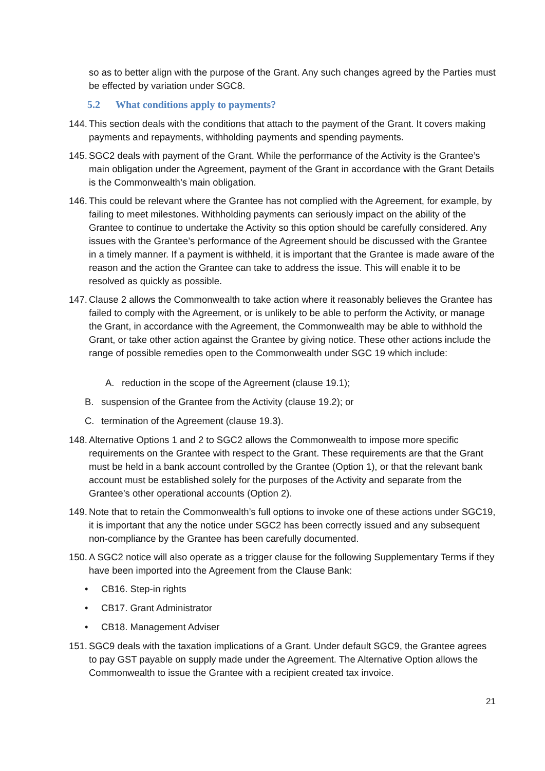so as to better align with the purpose of the Grant. Any such changes agreed by the Parties must be effected by variation under SGC8.
5.2 What conditions apply to payments?
144.
This section deals with the conditions that attach to the payment of the Grant. It covers making payments and repayments, withholding payments and spending payments.
145.
SGC2 deals with payment of the Grant. While the performance of the Activity is the Grantee’s main obligation under the Agreement, payment of the Grant in accordance with the Grant Details is the Commonwealth’s main obligation.
146.
This could be relevant where the Grantee has not complied with the Agreement, for example, by failing to meet milestones. Withholding payments can seriously impact on the ability of the Grantee to continue to undertake the Activity so this option should be carefully considered. Any issues with the Grantee’s performance of the Agreement should be discussed with the Grantee in a timely manner. If a payment is withheld, it is important that the Grantee is made aware of the reason and the action the Grantee can take to address the issue. This will enable it to be resolved as quickly as possible.
147.
Clause 2 allows the Commonwealth to take action where it reasonably believes the Grantee has failed to comply with the Agreement, or is unlikely to be able to perform the Activity, or manage the Grant, in accordance with the Agreement, the Commonwealth may be able to withhold the Grant, or take other action against the Grantee by giving notice. These other actions include the range of possible remedies open to the Commonwealth under SGC 19 which include:
A. reduction in the scope of the Agreement (clause 19.1);
B. suspension of the Grantee from the Activity (clause 19.2); or
C. termination of the Agreement (clause 19.3).
148.
Alternative Options 1 and 2 to SGC2 allows the Commonwealth to impose more specific requirements on the Grantee with respect to the Grant. These requirements are that the Grant must be held in a bank account controlled by the Grantee (Option 1), or that the relevant bank account must be established solely for the purposes of the Activity and separate from the Grantee’s other operational accounts (Option 2).
149.
Note that to retain the Commonwealth’s full options to invoke one of these actions under SGC19, it is important that any the notice under SGC2 has been correctly issued and any subsequent non-compliance by the Grantee has been carefully documented.
150.
A SGC2 notice will also operate as a trigger clause for the following Supplementary Terms if they have been imported into the Agreement from the Clause Bank:
• CB16. Step-in rights
• CB17. Grant Administrator
• CB18. Management Adviser
151.
SGC9 deals with the taxation implications of a Grant. Under default SGC9, the Grantee agrees to pay GST payable on supply made under the Agreement. The Alternative Option allows the Commonwealth to issue the Grantee with a recipient created tax invoice.
21